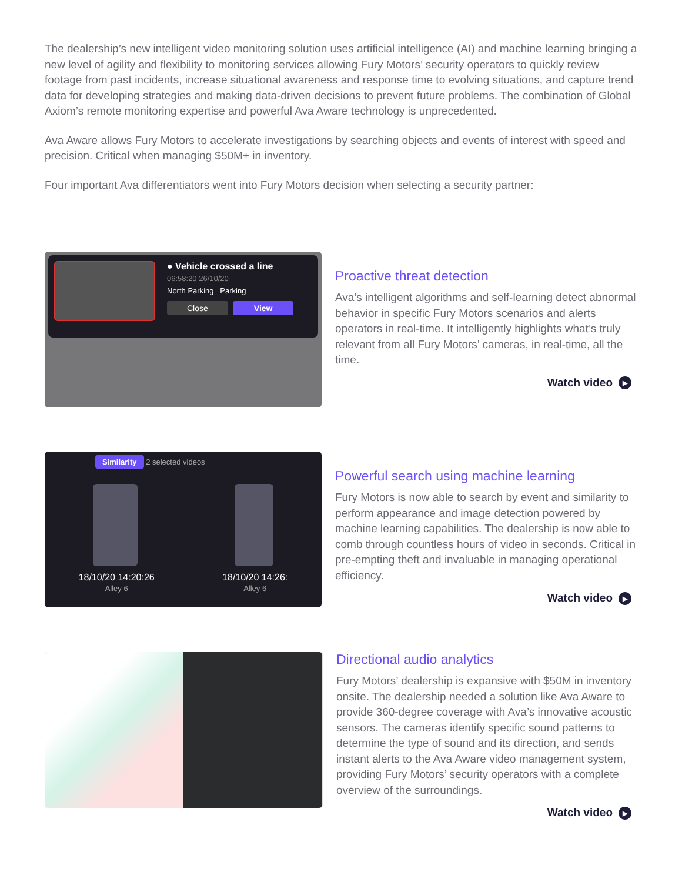The dealership’s new intelligent video monitoring solution uses artificial intelligence (AI) and machine learning bringing a new level of agility and flexibility to monitoring services allowing Fury Motors’ security operators to quickly review footage from past incidents, increase situational awareness and response time to evolving situations, and capture trend data for developing strategies and making data-driven decisions to prevent future problems. The combination of Global Axiom’s remote monitoring expertise and powerful Ava Aware technology is unprecedented.
Ava Aware allows Fury Motors to accelerate investigations by searching objects and events of interest with speed and precision. Critical when managing $50M+ in inventory.
Four important Ava differentiators went into Fury Motors decision when selecting a security partner:
● Vehicle crossed a line
06:58:20 26/10/20
North Parking Parking
Close View
Proactive threat detection
Ava’s intelligent algorithms and self-learning detect abnormal behavior in specific Fury Motors scenarios and alerts operators in real-time. It intelligently highlights what’s truly relevant from all Fury Motors’ cameras, in real-time, all the time.
Watch video ▶
Similarity 2 selected videos
18/10/20 14:20:26
Alley 6
18/10/20 14:26:
Alley 6
Powerful search using machine learning
Fury Motors is now able to search by event and similarity to perform appearance and image detection powered by machine learning capabilities. The dealership is now able to comb through countless hours of video in seconds. Critical in pre-empting theft and invaluable in managing operational efficiency.
Watch video ▶
Directional audio analytics
Fury Motors’ dealership is expansive with $50M in inventory onsite. The dealership needed a solution like Ava Aware to provide 360-degree coverage with Ava’s innovative acoustic sensors. The cameras identify specific sound patterns to determine the type of sound and its direction, and sends instant alerts to the Ava Aware video management system, providing Fury Motors’ security operators with a complete overview of the surroundings.
Watch video ▶